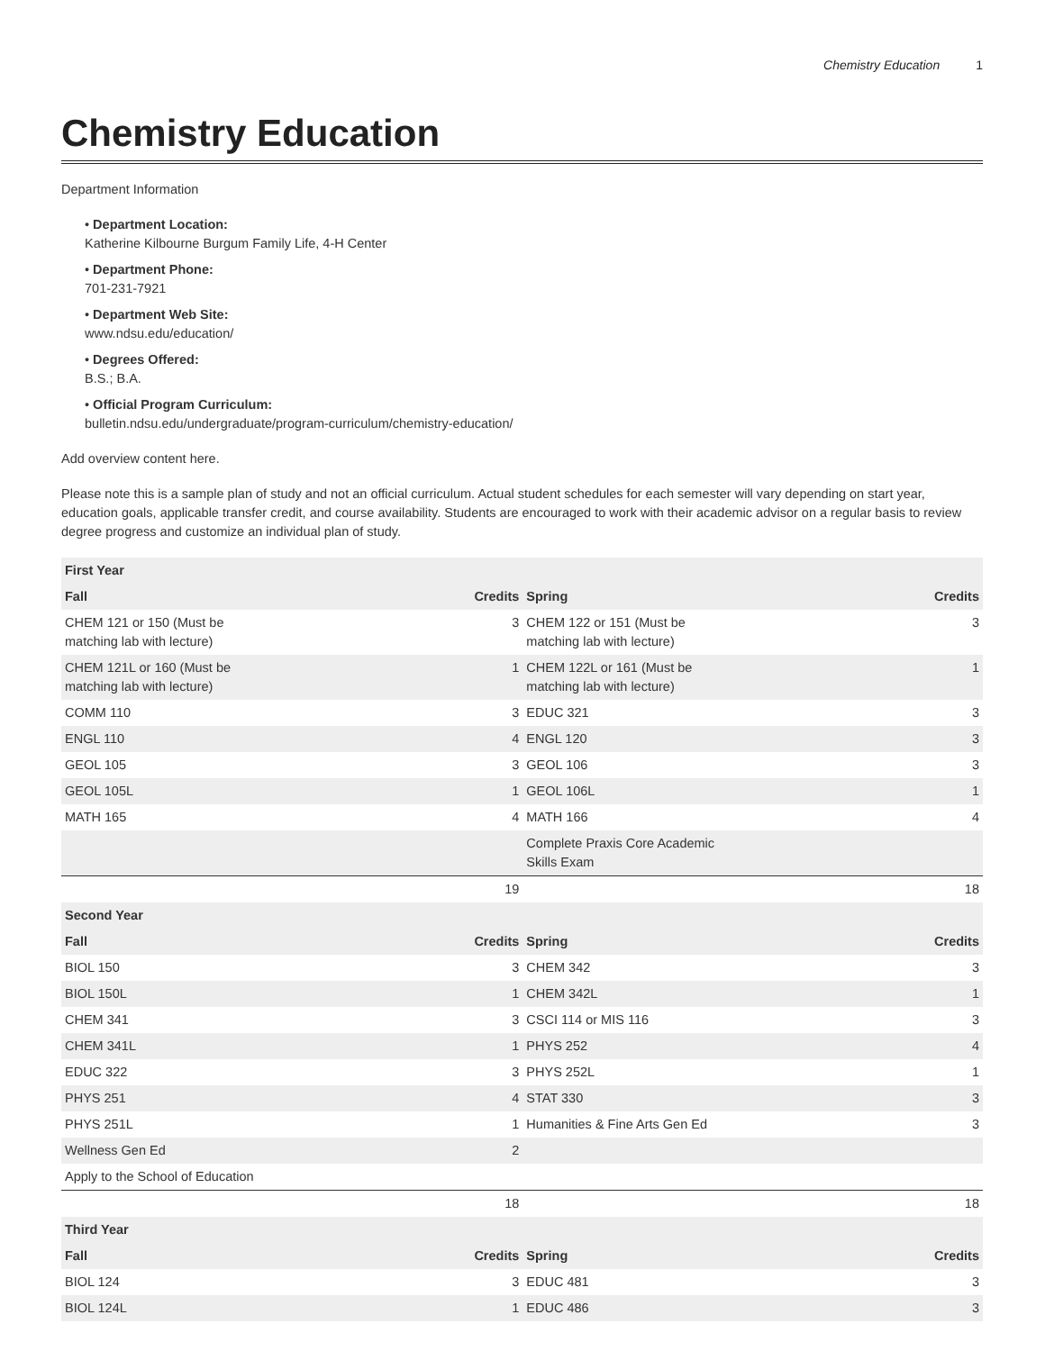Chemistry Education 1
Chemistry Education
Department Information
• Department Location:
Katherine Kilbourne Burgum Family Life, 4-H Center
• Department Phone:
701-231-7921
• Department Web Site:
www.ndsu.edu/education/
• Degrees Offered:
B.S.; B.A.
• Official Program Curriculum:
bulletin.ndsu.edu/undergraduate/program-curriculum/chemistry-education/
Add overview content here.
Please note this is a sample plan of study and not an official curriculum. Actual student schedules for each semester will vary depending on start year, education goals, applicable transfer credit, and course availability. Students are encouraged to work with their academic advisor on a regular basis to review degree progress and customize an individual plan of study.
| First Year | | | |
| --- | --- | --- | --- |
| Fall | Credits | Spring | Credits |
| CHEM 121 or 150 (Must be matching lab with lecture) | 3 | CHEM 122 or 151 (Must be matching lab with lecture) | 3 |
| CHEM 121L or 160 (Must be matching lab with lecture) | 1 | CHEM 122L or 161 (Must be matching lab with lecture) | 1 |
| COMM 110 | 3 | EDUC 321 | 3 |
| ENGL 110 | 4 | ENGL 120 | 3 |
| GEOL 105 | 3 | GEOL 106 | 3 |
| GEOL 105L | 1 | GEOL 106L | 1 |
| MATH 165 | 4 | MATH 166 | 4 |
| | | Complete Praxis Core Academic Skills Exam | |
| | 19 | | 18 |
| Second Year | | | |
| Fall | Credits | Spring | Credits |
| BIOL 150 | 3 | CHEM 342 | 3 |
| BIOL 150L | 1 | CHEM 342L | 1 |
| CHEM 341 | 3 | CSCI 114 or MIS 116 | 3 |
| CHEM 341L | 1 | PHYS 252 | 4 |
| EDUC 322 | 3 | PHYS 252L | 1 |
| PHYS 251 | 4 | STAT 330 | 3 |
| PHYS 251L | 1 | Humanities & Fine Arts Gen Ed | 3 |
| Wellness Gen Ed | 2 | | |
| Apply to the School of Education | | | |
| | 18 | | 18 |
| Third Year | | | |
| Fall | Credits | Spring | Credits |
| BIOL 124 | 3 | EDUC 481 | 3 |
| BIOL 124L | 1 | EDUC 486 | 3 |